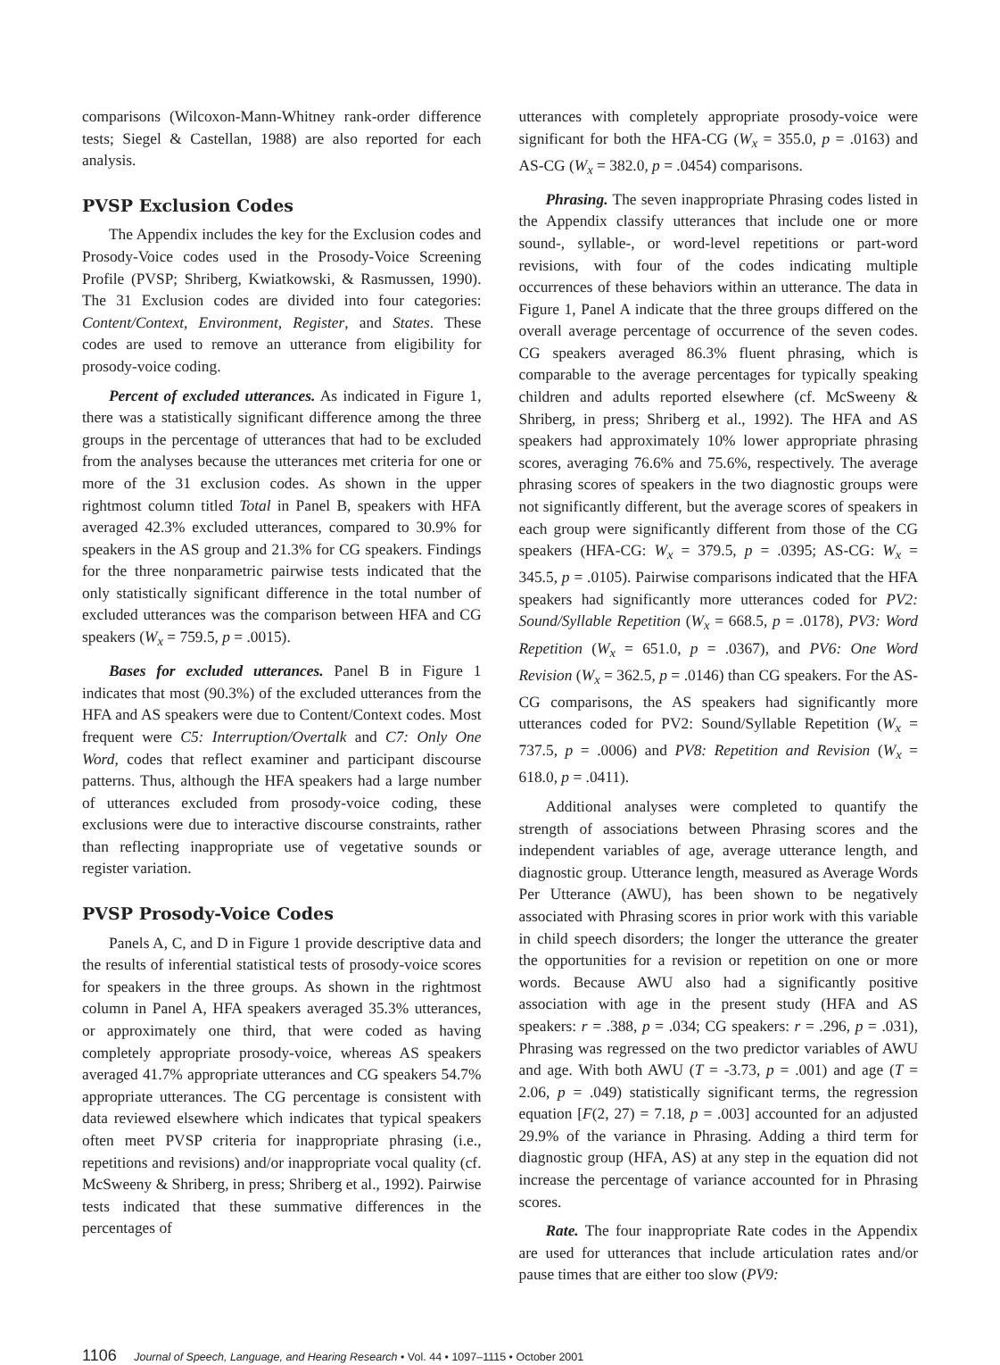comparisons (Wilcoxon-Mann-Whitney rank-order difference tests; Siegel & Castellan, 1988) are also reported for each analysis.
PVSP Exclusion Codes
The Appendix includes the key for the Exclusion codes and Prosody-Voice codes used in the Prosody-Voice Screening Profile (PVSP; Shriberg, Kwiatkowski, & Rasmussen, 1990). The 31 Exclusion codes are divided into four categories: Content/Context, Environment, Register, and States. These codes are used to remove an utterance from eligibility for prosody-voice coding.
Percent of excluded utterances. As indicated in Figure 1, there was a statistically significant difference among the three groups in the percentage of utterances that had to be excluded from the analyses because the utterances met criteria for one or more of the 31 exclusion codes. As shown in the upper rightmost column titled Total in Panel B, speakers with HFA averaged 42.3% excluded utterances, compared to 30.9% for speakers in the AS group and 21.3% for CG speakers. Findings for the three nonparametric pairwise tests indicated that the only statistically significant difference in the total number of excluded utterances was the comparison between HFA and CG speakers (W<sub>x</sub> = 759.5, p = .0015).
Bases for excluded utterances. Panel B in Figure 1 indicates that most (90.3%) of the excluded utterances from the HFA and AS speakers were due to Content/Context codes. Most frequent were C5: Interruption/Overtalk and C7: Only One Word, codes that reflect examiner and participant discourse patterns. Thus, although the HFA speakers had a large number of utterances excluded from prosody-voice coding, these exclusions were due to interactive discourse constraints, rather than reflecting inappropriate use of vegetative sounds or register variation.
PVSP Prosody-Voice Codes
Panels A, C, and D in Figure 1 provide descriptive data and the results of inferential statistical tests of prosody-voice scores for speakers in the three groups. As shown in the rightmost column in Panel A, HFA speakers averaged 35.3% utterances, or approximately one third, that were coded as having completely appropriate prosody-voice, whereas AS speakers averaged 41.7% appropriate utterances and CG speakers 54.7% appropriate utterances. The CG percentage is consistent with data reviewed elsewhere which indicates that typical speakers often meet PVSP criteria for inappropriate phrasing (i.e., repetitions and revisions) and/or inappropriate vocal quality (cf. McSweeny & Shriberg, in press; Shriberg et al., 1992). Pairwise tests indicated that these summative differences in the percentages of
utterances with completely appropriate prosody-voice were significant for both the HFA-CG (W<sub>x</sub> = 355.0, p = .0163) and AS-CG (W<sub>x</sub> = 382.0, p = .0454) comparisons.
Phrasing. The seven inappropriate Phrasing codes listed in the Appendix classify utterances that include one or more sound-, syllable-, or word-level repetitions or part-word revisions, with four of the codes indicating multiple occurrences of these behaviors within an utterance. The data in Figure 1, Panel A indicate that the three groups differed on the overall average percentage of occurrence of the seven codes. CG speakers averaged 86.3% fluent phrasing, which is comparable to the average percentages for typically speaking children and adults reported elsewhere (cf. McSweeny & Shriberg, in press; Shriberg et al., 1992). The HFA and AS speakers had approximately 10% lower appropriate phrasing scores, averaging 76.6% and 75.6%, respectively. The average phrasing scores of speakers in the two diagnostic groups were not significantly different, but the average scores of speakers in each group were significantly different from those of the CG speakers (HFA-CG: W<sub>x</sub> = 379.5, p = .0395; AS-CG: W<sub>x</sub> = 345.5, p = .0105). Pairwise comparisons indicated that the HFA speakers had significantly more utterances coded for PV2: Sound/Syllable Repetition (W<sub>x</sub> = 668.5, p = .0178), PV3: Word Repetition (W<sub>x</sub> = 651.0, p = .0367), and PV6: One Word Revision (W<sub>x</sub> = 362.5, p = .0146) than CG speakers. For the AS-CG comparisons, the AS speakers had significantly more utterances coded for PV2: Sound/Syllable Repetition (W<sub>x</sub> = 737.5, p = .0006) and PV8: Repetition and Revision (W<sub>x</sub> = 618.0, p = .0411).
Additional analyses were completed to quantify the strength of associations between Phrasing scores and the independent variables of age, average utterance length, and diagnostic group. Utterance length, measured as Average Words Per Utterance (AWU), has been shown to be negatively associated with Phrasing scores in prior work with this variable in child speech disorders; the longer the utterance the greater the opportunities for a revision or repetition on one or more words. Because AWU also had a significantly positive association with age in the present study (HFA and AS speakers: r = .388, p = .034; CG speakers: r = .296, p = .031), Phrasing was regressed on the two predictor variables of AWU and age. With both AWU (T = -3.73, p = .001) and age (T = 2.06, p = .049) statistically significant terms, the regression equation [F(2, 27) = 7.18, p = .003] accounted for an adjusted 29.9% of the variance in Phrasing. Adding a third term for diagnostic group (HFA, AS) at any step in the equation did not increase the percentage of variance accounted for in Phrasing scores.
Rate. The four inappropriate Rate codes in the Appendix are used for utterances that include articulation rates and/or pause times that are either too slow (PV9:
1106 Journal of Speech, Language, and Hearing Research • Vol. 44 • 1097–1115 • October 2001